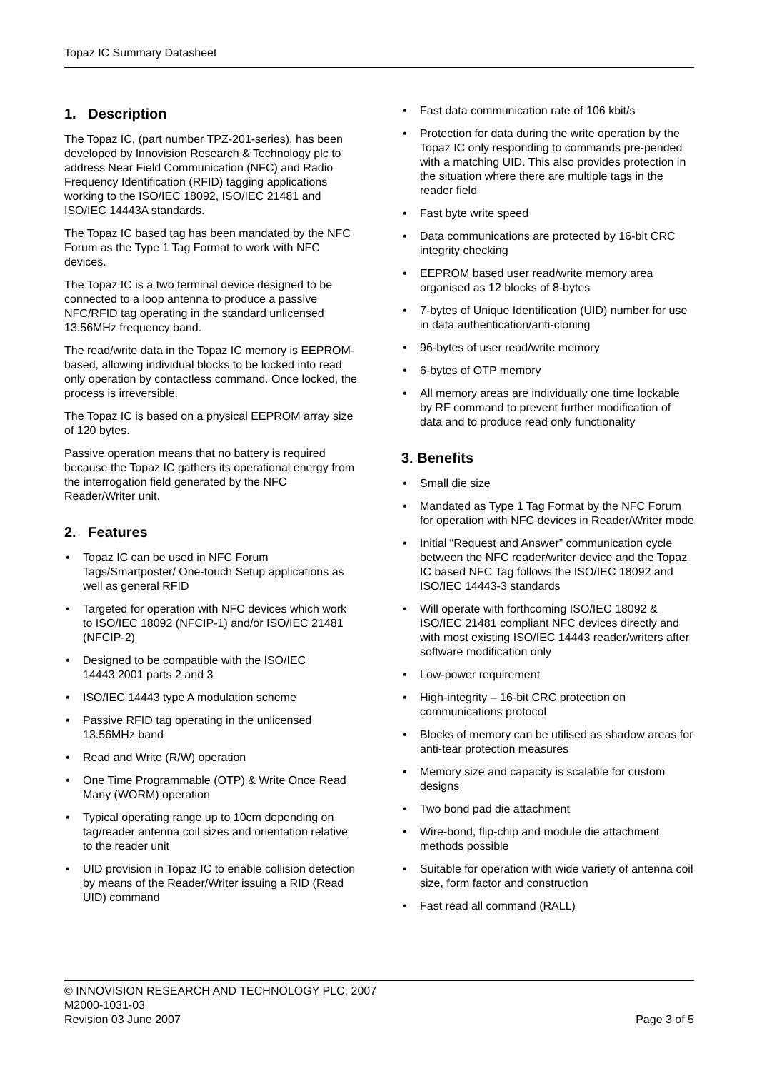Topaz IC Summary Datasheet
1. Description
The Topaz IC, (part number TPZ-201-series), has been developed by Innovision Research & Technology plc to address Near Field Communication (NFC) and Radio Frequency Identification (RFID) tagging applications working to the ISO/IEC 18092, ISO/IEC 21481 and ISO/IEC 14443A standards.
The Topaz IC based tag has been mandated by the NFC Forum as the Type 1 Tag Format to work with NFC devices.
The Topaz IC is a two terminal device designed to be connected to a loop antenna to produce a passive NFC/RFID tag operating in the standard unlicensed 13.56MHz frequency band.
The read/write data in the Topaz IC memory is EEPROM-based, allowing individual blocks to be locked into read only operation by contactless command. Once locked, the process is irreversible.
The Topaz IC is based on a physical EEPROM array size of 120 bytes.
Passive operation means that no battery is required because the Topaz IC gathers its operational energy from the interrogation field generated by the NFC Reader/Writer unit.
2. Features
• Topaz IC can be used in NFC Forum Tags/Smartposter/ One-touch Setup applications as well as general RFID
• Targeted for operation with NFC devices which work to ISO/IEC 18092 (NFCIP-1) and/or ISO/IEC 21481 (NFCIP-2)
• Designed to be compatible with the ISO/IEC 14443:2001 parts 2 and 3
• ISO/IEC 14443 type A modulation scheme
• Passive RFID tag operating in the unlicensed 13.56MHz band
• Read and Write (R/W) operation
• One Time Programmable (OTP) & Write Once Read Many (WORM) operation
• Typical operating range up to 10cm depending on tag/reader antenna coil sizes and orientation relative to the reader unit
• UID provision in Topaz IC to enable collision detection by means of the Reader/Writer issuing a RID (Read UID) command
• Fast data communication rate of 106 kbit/s
• Protection for data during the write operation by the Topaz IC only responding to commands pre-pended with a matching UID. This also provides protection in the situation where there are multiple tags in the reader field
• Fast byte write speed
• Data communications are protected by 16-bit CRC integrity checking
• EEPROM based user read/write memory area organised as 12 blocks of 8-bytes
• 7-bytes of Unique Identification (UID) number for use in data authentication/anti-cloning
• 96-bytes of user read/write memory
• 6-bytes of OTP memory
• All memory areas are individually one time lockable by RF command to prevent further modification of data and to produce read only functionality
3. Benefits
• Small die size
• Mandated as Type 1 Tag Format by the NFC Forum for operation with NFC devices in Reader/Writer mode
• Initial “Request and Answer” communication cycle between the NFC reader/writer device and the Topaz IC based NFC Tag follows the ISO/IEC 18092 and ISO/IEC 14443-3 standards
• Will operate with forthcoming ISO/IEC 18092 & ISO/IEC 21481 compliant NFC devices directly and with most existing ISO/IEC 14443 reader/writers after software modification only
• Low-power requirement
• High-integrity – 16-bit CRC protection on communications protocol
• Blocks of memory can be utilised as shadow areas for anti-tear protection measures
• Memory size and capacity is scalable for custom designs
• Two bond pad die attachment
• Wire-bond, flip-chip and module die attachment methods possible
• Suitable for operation with wide variety of antenna coil size, form factor and construction
• Fast read all command (RALL)
© INNOVISION RESEARCH AND TECHNOLOGY PLC, 2007
M2000-1031-03
Revision 03 June 2007 Page 3 of 5